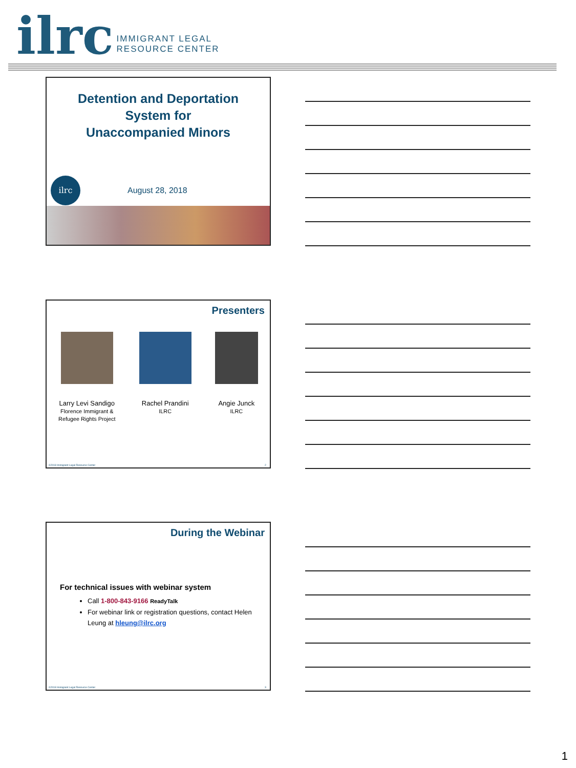ilrc
IMMIGRANT LEGAL
RESOURCE CENTER
Detention and Deportation
System for
Unaccompanied Minors
ilrc
August 28, 2018
Presenters
Larry Levi Sandigo
Florence Immigrant &
Refugee Rights Project
Rachel Prandini
ILRC
Angie Junck
ILRC
©2018 Immigrant Legal Resource Center 2
During the Webinar
For technical issues with webinar system
Call 1-800-843-9166 ReadyTalk
For webinar link or registration questions, contact Helen Leung at hleung@ilrc.org
©2018 Immigrant Legal Resource Center 3
1